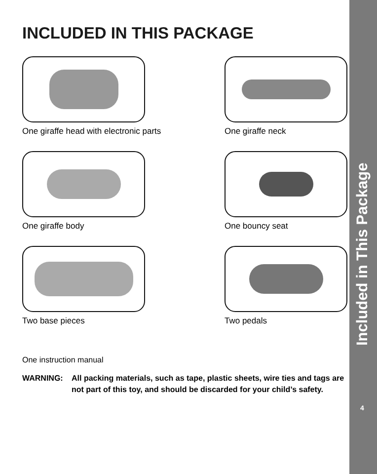INCLUDED IN THIS PACKAGE
One giraffe head with electronic parts
One giraffe neck
One giraffe body
One bouncy seat
Two base pieces
Two pedals
One instruction manual
WARNING: All packing materials, such as tape, plastic sheets, wire ties and tags are not part of this toy, and should be discarded for your child’s safety.
Included in This Package
4